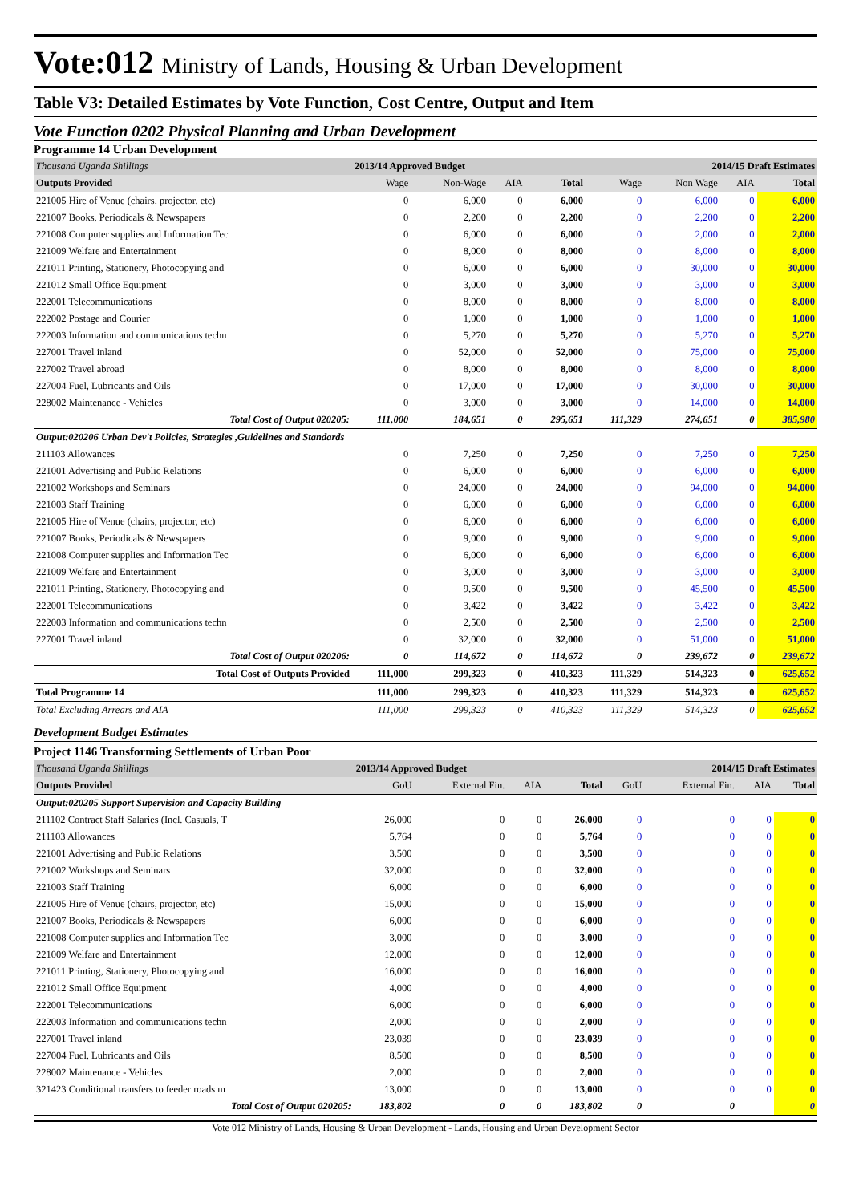Vote:012 Ministry of Lands, Housing & Urban Development
Table V3: Detailed Estimates by Vote Function, Cost Centre, Output and Item
Vote Function 0202 Physical Planning and Urban Development
Programme 14 Urban Development
| Thousand Uganda Shillings | 2013/14 Approved Budget | | | | 2014/15 Draft Estimates | | | |
| --- | --- | --- | --- | --- | --- | --- | --- | --- |
| Outputs Provided | Wage | Non-Wage | AIA | Total | Wage | Non Wage | AIA | Total |
| 221005 Hire of Venue (chairs, projector, etc) | 0 | 6,000 | 0 | 6,000 | 0 | 6,000 | 0 | 6,000 |
| 221007 Books, Periodicals & Newspapers | 0 | 2,200 | 0 | 2,200 | 0 | 2,200 | 0 | 2,200 |
| 221008 Computer supplies and Information Tec | 0 | 6,000 | 0 | 6,000 | 0 | 2,000 | 0 | 2,000 |
| 221009 Welfare and Entertainment | 0 | 8,000 | 0 | 8,000 | 0 | 8,000 | 0 | 8,000 |
| 221011 Printing, Stationery, Photocopying and | 0 | 6,000 | 0 | 6,000 | 0 | 30,000 | 0 | 30,000 |
| 221012 Small Office Equipment | 0 | 3,000 | 0 | 3,000 | 0 | 3,000 | 0 | 3,000 |
| 222001 Telecommunications | 0 | 8,000 | 0 | 8,000 | 0 | 8,000 | 0 | 8,000 |
| 222002 Postage and Courier | 0 | 1,000 | 0 | 1,000 | 0 | 1,000 | 0 | 1,000 |
| 222003 Information and communications techn | 0 | 5,270 | 0 | 5,270 | 0 | 5,270 | 0 | 5,270 |
| 227001 Travel inland | 0 | 52,000 | 0 | 52,000 | 0 | 75,000 | 0 | 75,000 |
| 227002 Travel abroad | 0 | 8,000 | 0 | 8,000 | 0 | 8,000 | 0 | 8,000 |
| 227004 Fuel, Lubricants and Oils | 0 | 17,000 | 0 | 17,000 | 0 | 30,000 | 0 | 30,000 |
| 228002 Maintenance - Vehicles | 0 | 3,000 | 0 | 3,000 | 0 | 14,000 | 0 | 14,000 |
| Total Cost of Output 020205: | 111,000 | 184,651 | 0 | 295,651 | 111,329 | 274,651 | 0 | 385,980 |
| Output:020206 Urban Dev't Policies, Strategies ,Guidelines and Standards | | | | | | | | |
| 211103 Allowances | 0 | 7,250 | 0 | 7,250 | 0 | 7,250 | 0 | 7,250 |
| 221001 Advertising and Public Relations | 0 | 6,000 | 0 | 6,000 | 0 | 6,000 | 0 | 6,000 |
| 221002 Workshops and Seminars | 0 | 24,000 | 0 | 24,000 | 0 | 94,000 | 0 | 94,000 |
| 221003 Staff Training | 0 | 6,000 | 0 | 6,000 | 0 | 6,000 | 0 | 6,000 |
| 221005 Hire of Venue (chairs, projector, etc) | 0 | 6,000 | 0 | 6,000 | 0 | 6,000 | 0 | 6,000 |
| 221007 Books, Periodicals & Newspapers | 0 | 9,000 | 0 | 9,000 | 0 | 9,000 | 0 | 9,000 |
| 221008 Computer supplies and Information Tec | 0 | 6,000 | 0 | 6,000 | 0 | 6,000 | 0 | 6,000 |
| 221009 Welfare and Entertainment | 0 | 3,000 | 0 | 3,000 | 0 | 3,000 | 0 | 3,000 |
| 221011 Printing, Stationery, Photocopying and | 0 | 9,500 | 0 | 9,500 | 0 | 45,500 | 0 | 45,500 |
| 222001 Telecommunications | 0 | 3,422 | 0 | 3,422 | 0 | 3,422 | 0 | 3,422 |
| 222003 Information and communications techn | 0 | 2,500 | 0 | 2,500 | 0 | 2,500 | 0 | 2,500 |
| 227001 Travel inland | 0 | 32,000 | 0 | 32,000 | 0 | 51,000 | 0 | 51,000 |
| Total Cost of Output 020206: | 0 | 114,672 | 0 | 114,672 | 0 | 239,672 | 0 | 239,672 |
| Total Cost of Outputs Provided | 111,000 | 299,323 | 0 | 410,323 | 111,329 | 514,323 | 0 | 625,652 |
| Total Programme 14 | 111,000 | 299,323 | 0 | 410,323 | 111,329 | 514,323 | 0 | 625,652 |
| Total Excluding Arrears and AIA | 111,000 | 299,323 | 0 | 410,323 | 111,329 | 514,323 | 0 | 625,652 |
Development Budget Estimates
Project 1146 Transforming Settlements of Urban Poor
| Thousand Uganda Shillings | 2013/14 Approved Budget | | | | 2014/15 Draft Estimates | | | |
| --- | --- | --- | --- | --- | --- | --- | --- | --- |
| Outputs Provided | GoU | External Fin. | AIA | Total | GoU | External Fin. | AIA | Total |
| Output:020205 Support Supervision and Capacity Building | | | | | | | | |
| 211102 Contract Staff Salaries (Incl. Casuals, T | 26,000 | 0 | 0 | 26,000 | 0 | 0 | 0 | 0 |
| 211103 Allowances | 5,764 | 0 | 0 | 5,764 | 0 | 0 | 0 | 0 |
| 221001 Advertising and Public Relations | 3,500 | 0 | 0 | 3,500 | 0 | 0 | 0 | 0 |
| 221002 Workshops and Seminars | 32,000 | 0 | 0 | 32,000 | 0 | 0 | 0 | 0 |
| 221003 Staff Training | 6,000 | 0 | 0 | 6,000 | 0 | 0 | 0 | 0 |
| 221005 Hire of Venue (chairs, projector, etc) | 15,000 | 0 | 0 | 15,000 | 0 | 0 | 0 | 0 |
| 221007 Books, Periodicals & Newspapers | 6,000 | 0 | 0 | 6,000 | 0 | 0 | 0 | 0 |
| 221008 Computer supplies and Information Tec | 3,000 | 0 | 0 | 3,000 | 0 | 0 | 0 | 0 |
| 221009 Welfare and Entertainment | 12,000 | 0 | 0 | 12,000 | 0 | 0 | 0 | 0 |
| 221011 Printing, Stationery, Photocopying and | 16,000 | 0 | 0 | 16,000 | 0 | 0 | 0 | 0 |
| 221012 Small Office Equipment | 4,000 | 0 | 0 | 4,000 | 0 | 0 | 0 | 0 |
| 222001 Telecommunications | 6,000 | 0 | 0 | 6,000 | 0 | 0 | 0 | 0 |
| 222003 Information and communications techn | 2,000 | 0 | 0 | 2,000 | 0 | 0 | 0 | 0 |
| 227001 Travel inland | 23,039 | 0 | 0 | 23,039 | 0 | 0 | 0 | 0 |
| 227004 Fuel, Lubricants and Oils | 8,500 | 0 | 0 | 8,500 | 0 | 0 | 0 | 0 |
| 228002 Maintenance - Vehicles | 2,000 | 0 | 0 | 2,000 | 0 | 0 | 0 | 0 |
| 321423 Conditional transfers to feeder roads m | 13,000 | 0 | 0 | 13,000 | 0 | 0 | 0 | 0 |
| Total Cost of Output 020205: | 183,802 | 0 | 0 | 183,802 | 0 | 0 | | 0 |
Vote 012 Ministry of Lands, Housing & Urban Development - Lands, Housing and Urban Development Sector